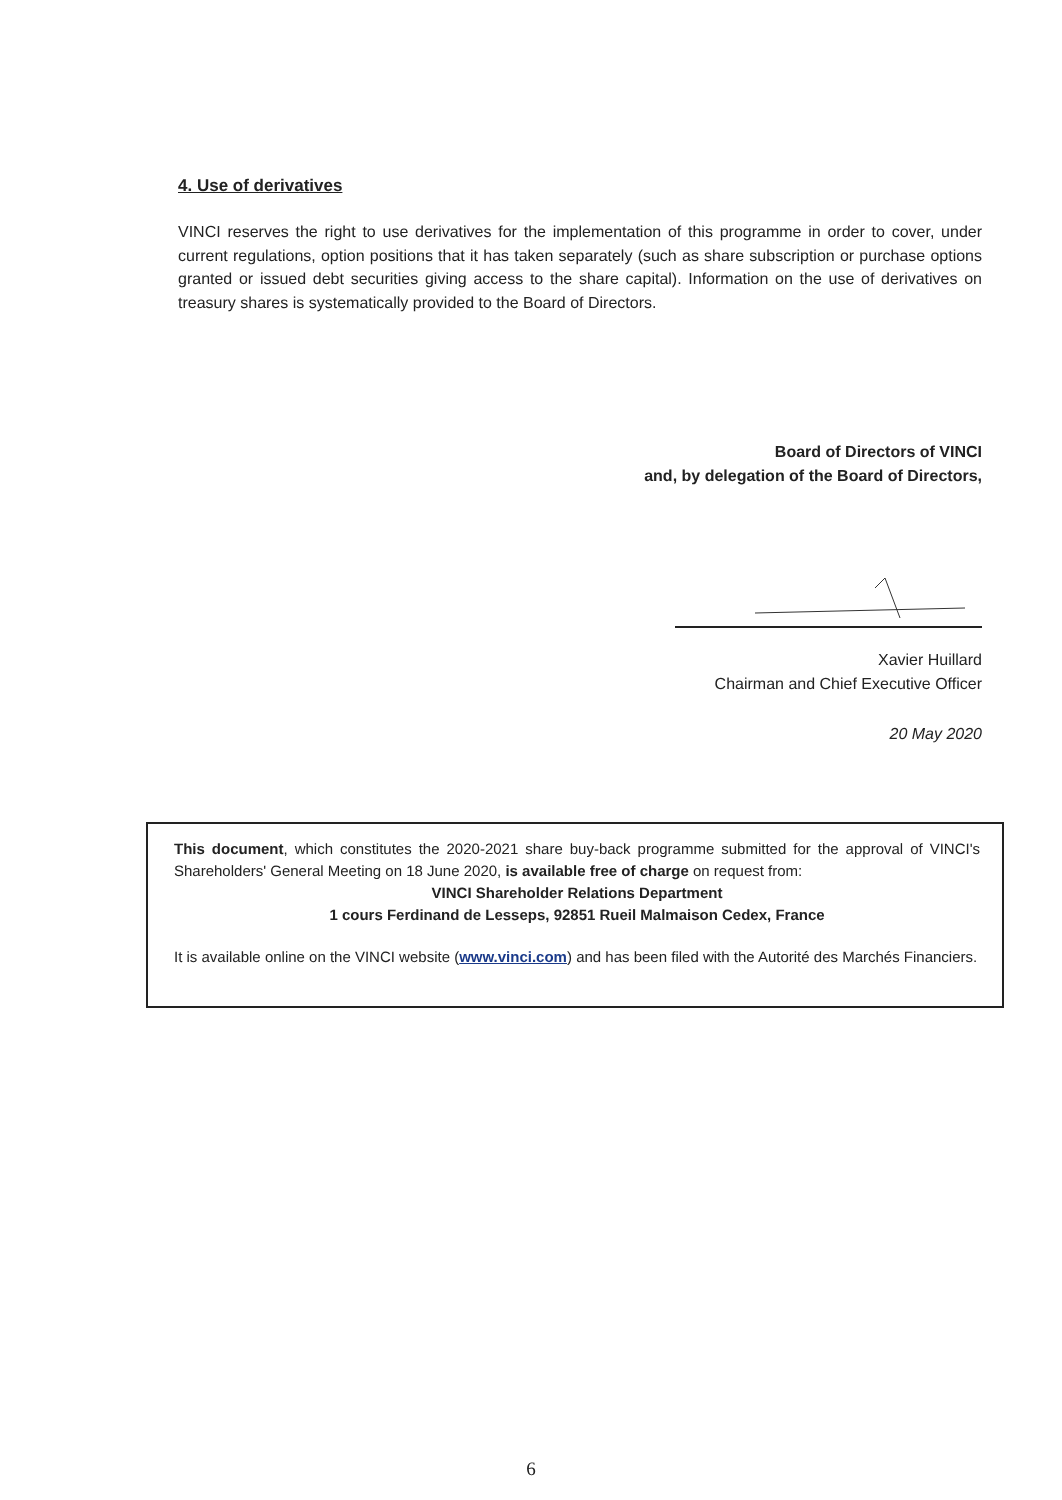4. Use of derivatives
VINCI reserves the right to use derivatives for the implementation of this programme in order to cover, under current regulations, option positions that it has taken separately (such as share subscription or purchase options granted or issued debt securities giving access to the share capital). Information on the use of derivatives on treasury shares is systematically provided to the Board of Directors.
Board of Directors of VINCI
and, by delegation of the Board of Directors,
Xavier Huillard
Chairman and Chief Executive Officer
20 May 2020
This document, which constitutes the 2020-2021 share buy-back programme submitted for the approval of VINCI's Shareholders' General Meeting on 18 June 2020, is available free of charge on request from:
VINCI Shareholder Relations Department
1 cours Ferdinand de Lesseps, 92851 Rueil Malmaison Cedex, France
It is available online on the VINCI website (www.vinci.com) and has been filed with the Autorité des Marchés Financiers.
6